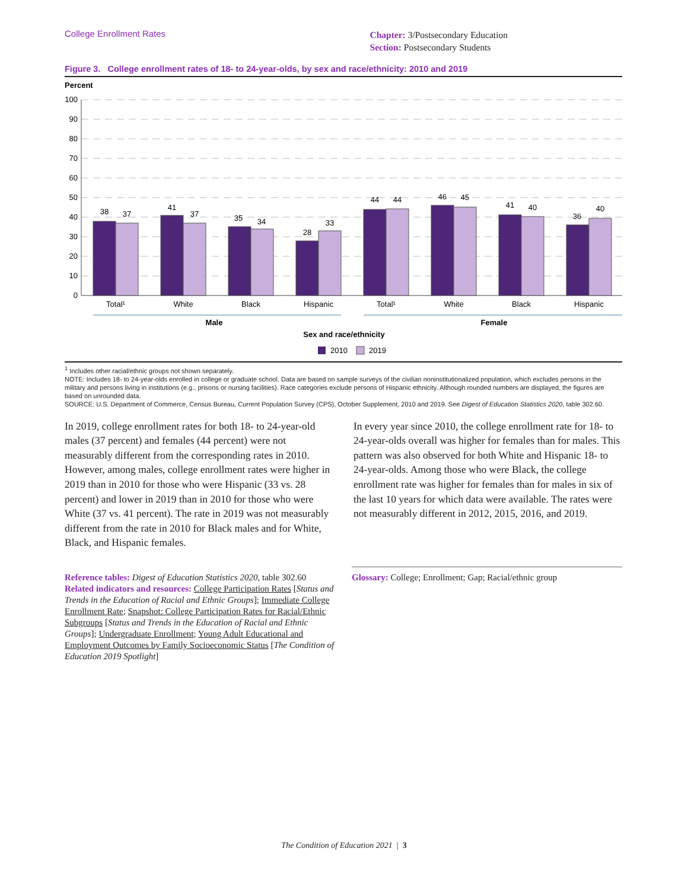College Enrollment Rates
Chapter: 3/Postsecondary Education
Section: Postsecondary Students
Figure 3. College enrollment rates of 18- to 24-year-olds, by sex and race/ethnicity: 2010 and 2019
Percent
100
90
80
70
60
50
40
30
20
10
0
38
37
41
37
35
34
28
33
44
44
46
45
41
40
36
40
Total¹
White
Black
Hispanic
Total¹
White
Black
Hispanic
Male
Female
Sex and race/ethnicity
2010
2019
<sup>1</sup> Includes other racial/ethnic groups not shown separately.
NOTE: Includes 18- to 24-year-olds enrolled in college or graduate school. Data are based on sample surveys of the civilian noninstitutionalized population, which excludes persons in the military and persons living in institutions (e.g., prisons or nursing facilities). Race categories exclude persons of Hispanic ethnicity. Although rounded numbers are displayed, the figures are based on unrounded data.
SOURCE: U.S. Department of Commerce, Census Bureau, Current Population Survey (CPS), October Supplement, 2010 and 2019. See Digest of Education Statistics 2020, table 302.60.
In 2019, college enrollment rates for both 18- to 24-year-old males (37 percent) and females (44 percent) were not measurably different from the corresponding rates in 2010. However, among males, college enrollment rates were higher in 2019 than in 2010 for those who were Hispanic (33 vs. 28 percent) and lower in 2019 than in 2010 for those who were White (37 vs. 41 percent). The rate in 2019 was not measurably different from the rate in 2010 for Black males and for White, Black, and Hispanic females.
In every year since 2010, the college enrollment rate for 18- to 24-year-olds overall was higher for females than for males. This pattern was also observed for both White and Hispanic 18- to 24-year-olds. Among those who were Black, the college enrollment rate was higher for females than for males in six of the last 10 years for which data were available. The rates were not measurably different in 2012, 2015, 2016, and 2019.
Reference tables: Digest of Education Statistics 2020, table 302.60
Related indicators and resources: College Participation Rates [Status and Trends in the Education of Racial and Ethnic Groups]; Immediate College Enrollment Rate; Snapshot: College Participation Rates for Racial/Ethnic Subgroups [Status and Trends in the Education of Racial and Ethnic Groups]; Undergraduate Enrollment; Young Adult Educational and Employment Outcomes by Family Socioeconomic Status [The Condition of Education 2019 Spotlight]
Glossary: College; Enrollment; Gap; Racial/ethnic group
The Condition of Education 2021 | 3